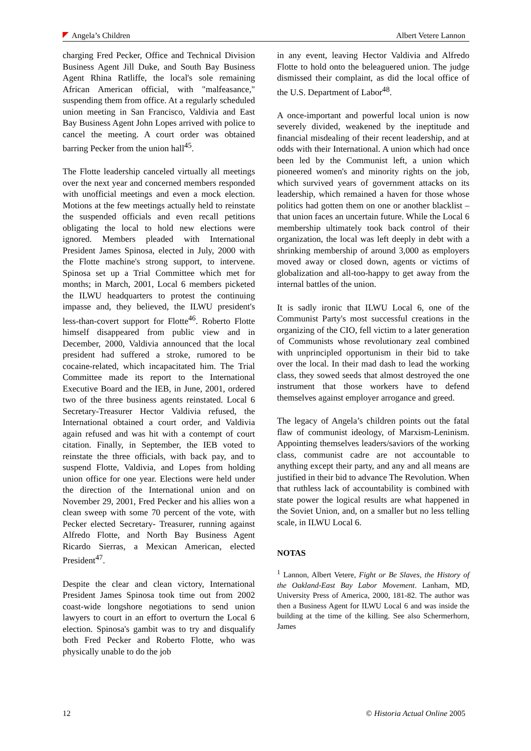Angela’s Children Albert Vetere Lannon
charging Fred Pecker, Office and Technical Division Business Agent Jill Duke, and South Bay Business Agent Rhina Ratliffe, the local's sole remaining African American official, with "malfeasance," suspending them from office. At a regularly scheduled union meeting in San Francisco, Valdivia and East Bay Business Agent John Lopes arrived with police to cancel the meeting. A court order was obtained barring Pecker from the union hall<sup>45</sup>.
The Flotte leadership canceled virtually all meetings over the next year and concerned members responded with unofficial meetings and even a mock election. Motions at the few meetings actually held to reinstate the suspended officials and even recall petitions obligating the local to hold new elections were ignored. Members pleaded with International President James Spinosa, elected in July, 2000 with the Flotte machine's strong support, to intervene. Spinosa set up a Trial Committee which met for months; in March, 2001, Local 6 members picketed the ILWU headquarters to protest the continuing impasse and, they believed, the ILWU president's less-than-covert support for Flotte<sup>46</sup>. Roberto Flotte himself disappeared from public view and in December, 2000, Valdivia announced that the local president had suffered a stroke, rumored to be cocaine-related, which incapacitated him. The Trial Committee made its report to the International Executive Board and the IEB, in June, 2001, ordered two of the three business agents reinstated. Local 6 Secretary-Treasurer Hector Valdivia refused, the International obtained a court order, and Valdivia again refused and was hit with a contempt of court citation. Finally, in September, the IEB voted to reinstate the three officials, with back pay, and to suspend Flotte, Valdivia, and Lopes from holding union office for one year. Elections were held under the direction of the International union and on November 29, 2001, Fred Pecker and his allies won a clean sweep with some 70 percent of the vote, with Pecker elected Secretary- Treasurer, running against Alfredo Flotte, and North Bay Business Agent Ricardo Sierras, a Mexican American, elected President<sup>47</sup>.
Despite the clear and clean victory, International President James Spinosa took time out from 2002 coast-wide longshore negotiations to send union lawyers to court in an effort to overturn the Local 6 election. Spinosa's gambit was to try and disqualify both Fred Pecker and Roberto Flotte, who was physically unable to do the job
in any event, leaving Hector Valdivia and Alfredo Flotte to hold onto the beleaguered union. The judge dismissed their complaint, as did the local office of the U.S. Department of Labor<sup>48</sup>.
A once-important and powerful local union is now severely divided, weakened by the ineptitude and financial misdealing of their recent leadership, and at odds with their International. A union which had once been led by the Communist left, a union which pioneered women's and minority rights on the job, which survived years of government attacks on its leadership, which remained a haven for those whose politics had gotten them on one or another blacklist –that union faces an uncertain future. While the Local 6 membership ultimately took back control of their organization, the local was left deeply in debt with a shrinking membership of around 3,000 as employers moved away or closed down, agents or victims of globalization and all-too-happy to get away from the internal battles of the union.
It is sadly ironic that ILWU Local 6, one of the Communist Party's most successful creations in the organizing of the CIO, fell victim to a later generation of Communists whose revolutionary zeal combined with unprincipled opportunism in their bid to take over the local. In their mad dash to lead the working class, they sowed seeds that almost destroyed the one instrument that those workers have to defend themselves against employer arrogance and greed.
The legacy of Angela’s children points out the fatal flaw of communist ideology, of Marxism-Leninism. Appointing themselves leaders/saviors of the working class, communist cadre are not accountable to anything except their party, and any and all means are justified in their bid to advance The Revolution. When that ruthless lack of accountability is combined with state power the logical results are what happened in the Soviet Union, and, on a smaller but no less telling scale, in ILWU Local 6.
NOTAS
<sup>1</sup> Lannon, Albert Vetere, Fight or Be Slaves, the History of the Oakland-East Bay Labor Movement. Lanham, MD, University Press of America, 2000, 181-82. The author was then a Business Agent for ILWU Local 6 and was inside the building at the time of the killing. See also Schermerhorn, James
12 © Historia Actual Online 2005